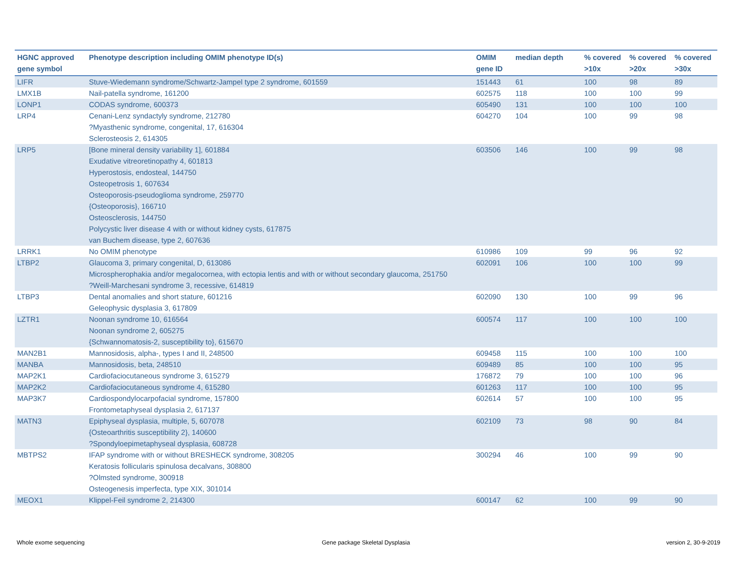| HGNC approved gene symbol | Phenotype description including OMIM phenotype ID(s) | OMIM gene ID | median depth | % covered >10x | % covered >20x | % covered >30x |
| --- | --- | --- | --- | --- | --- | --- |
| LIFR | Stuve-Wiedemann syndrome/Schwartz-Jampel type 2 syndrome, 601559 | 151443 | 61 | 100 | 98 | 89 |
| LMX1B | Nail-patella syndrome, 161200 | 602575 | 118 | 100 | 100 | 99 |
| LONP1 | CODAS syndrome, 600373 | 605490 | 131 | 100 | 100 | 100 |
| LRP4 | Cenani-Lenz syndactyly syndrome, 212780 ?Myasthenic syndrome, congenital, 17, 616304 Sclerosteosis 2, 614305 | 604270 | 104 | 100 | 99 | 98 |
| LRP5 | [Bone mineral density variability 1], 601884 Exudative vitreoretinopathy 4, 601813 Hyperostosis, endosteal, 144750 Osteopetrosis 1, 607634 Osteoporosis-pseudoglioma syndrome, 259770 {Osteoporosis}, 166710 Osteosclerosis, 144750 Polycystic liver disease 4 with or without kidney cysts, 617875 van Buchem disease, type 2, 607636 | 603506 | 146 | 100 | 99 | 98 |
| LRRK1 | No OMIM phenotype | 610986 | 109 | 99 | 96 | 92 |
| LTBP2 | Glaucoma 3, primary congenital, D, 613086 Microspherophakia and/or megalocornea, with ectopia lentis and with or without secondary glaucoma, 251750 ?Weill-Marchesani syndrome 3, recessive, 614819 | 602091 | 106 | 100 | 100 | 99 |
| LTBP3 | Dental anomalies and short stature, 601216 Geleophysic dysplasia 3, 617809 | 602090 | 130 | 100 | 99 | 96 |
| LZTR1 | Noonan syndrome 10, 616564 Noonan syndrome 2, 605275 {Schwannomatosis-2, susceptibility to}, 615670 | 600574 | 117 | 100 | 100 | 100 |
| MAN2B1 | Mannosidosis, alpha-, types I and II, 248500 | 609458 | 115 | 100 | 100 | 100 |
| MANBA | Mannosidosis, beta, 248510 | 609489 | 85 | 100 | 100 | 95 |
| MAP2K1 | Cardiofaciocutaneous syndrome 3, 615279 | 176872 | 79 | 100 | 100 | 96 |
| MAP2K2 | Cardiofaciocutaneous syndrome 4, 615280 | 601263 | 117 | 100 | 100 | 95 |
| MAP3K7 | Cardiospondylocarpofacial syndrome, 157800 Frontometaphyseal dysplasia 2, 617137 | 602614 | 57 | 100 | 100 | 95 |
| MATN3 | Epiphyseal dysplasia, multiple, 5, 607078 {Osteoarthritis susceptibility 2}, 140600 ?Spondyloepimetaphyseal dysplasia, 608728 | 602109 | 73 | 98 | 90 | 84 |
| MBTPS2 | IFAP syndrome with or without BRESHECK syndrome, 308205 Keratosis follicularis spinulosa decalvans, 308800 ?Olmsted syndrome, 300918 Osteogenesis imperfecta, type XIX, 301014 | 300294 | 46 | 100 | 99 | 90 |
| MEOX1 | Klippel-Feil syndrome 2, 214300 | 600147 | 62 | 100 | 99 | 90 |
Whole exome sequencing
Gene package Skeletal Dysplasia
version 2, 30-9-2019